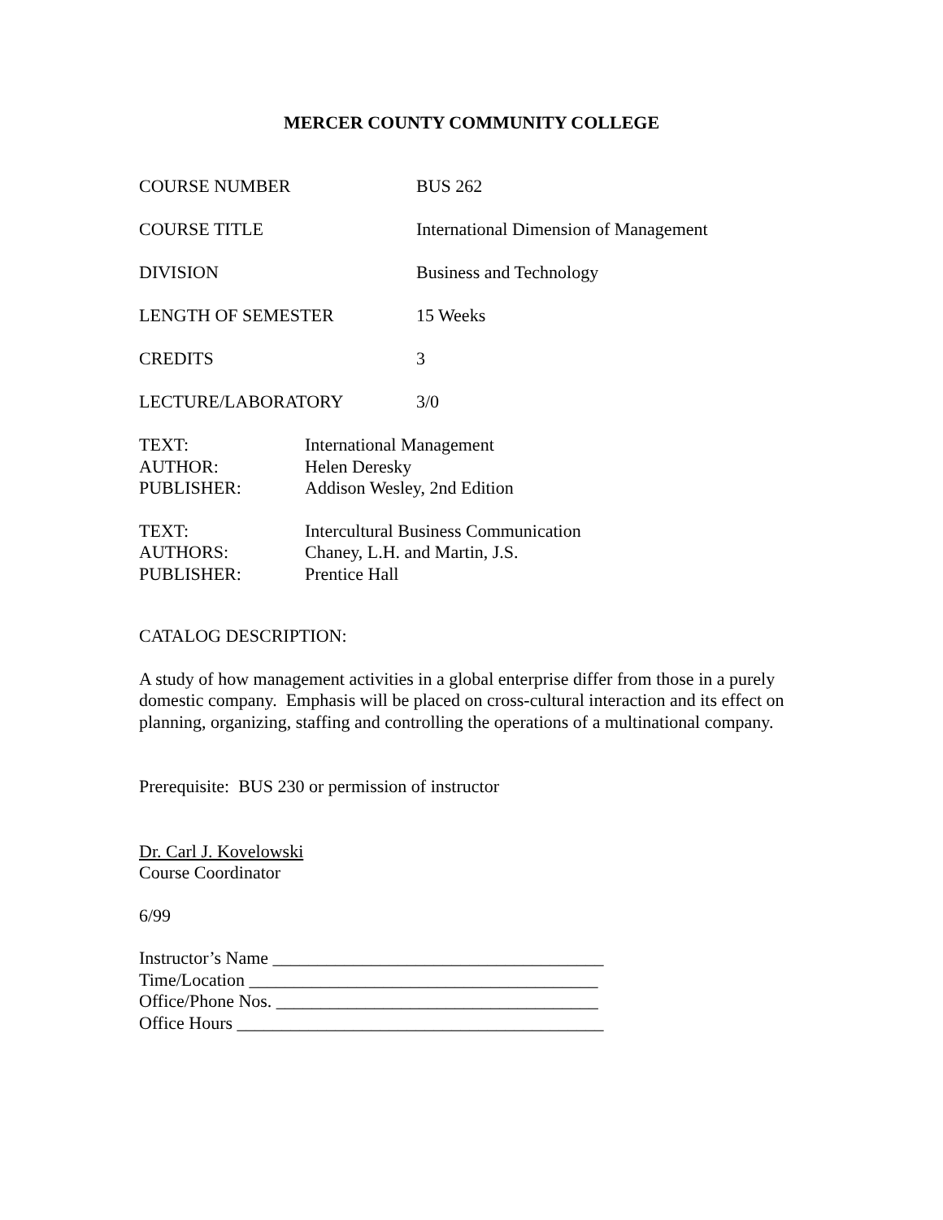MERCER COUNTY COMMUNITY COLLEGE
COURSE NUMBER BUS 262
COURSE TITLE International Dimension of Management
DIVISION Business and Technology
LENGTH OF SEMESTER 15 Weeks
CREDITS 3
LECTURE/LABORATORY 3/0
TEXT: International Management
AUTHOR: Helen Deresky
PUBLISHER: Addison Wesley, 2nd Edition
TEXT: Intercultural Business Communication
AUTHORS: Chaney, L.H. and Martin, J.S.
PUBLISHER: Prentice Hall
CATALOG DESCRIPTION:
A study of how management activities in a global enterprise differ from those in a purely domestic company. Emphasis will be placed on cross-cultural interaction and its effect on planning, organizing, staffing and controlling the operations of a multinational company.
Prerequisite: BUS 230 or permission of instructor
Dr. Carl J. Kovelowski
Course Coordinator
6/99
Instructor’s Name _____________________________________
Time/Location _______________________________________
Office/Phone Nos. ____________________________________
Office Hours _________________________________________